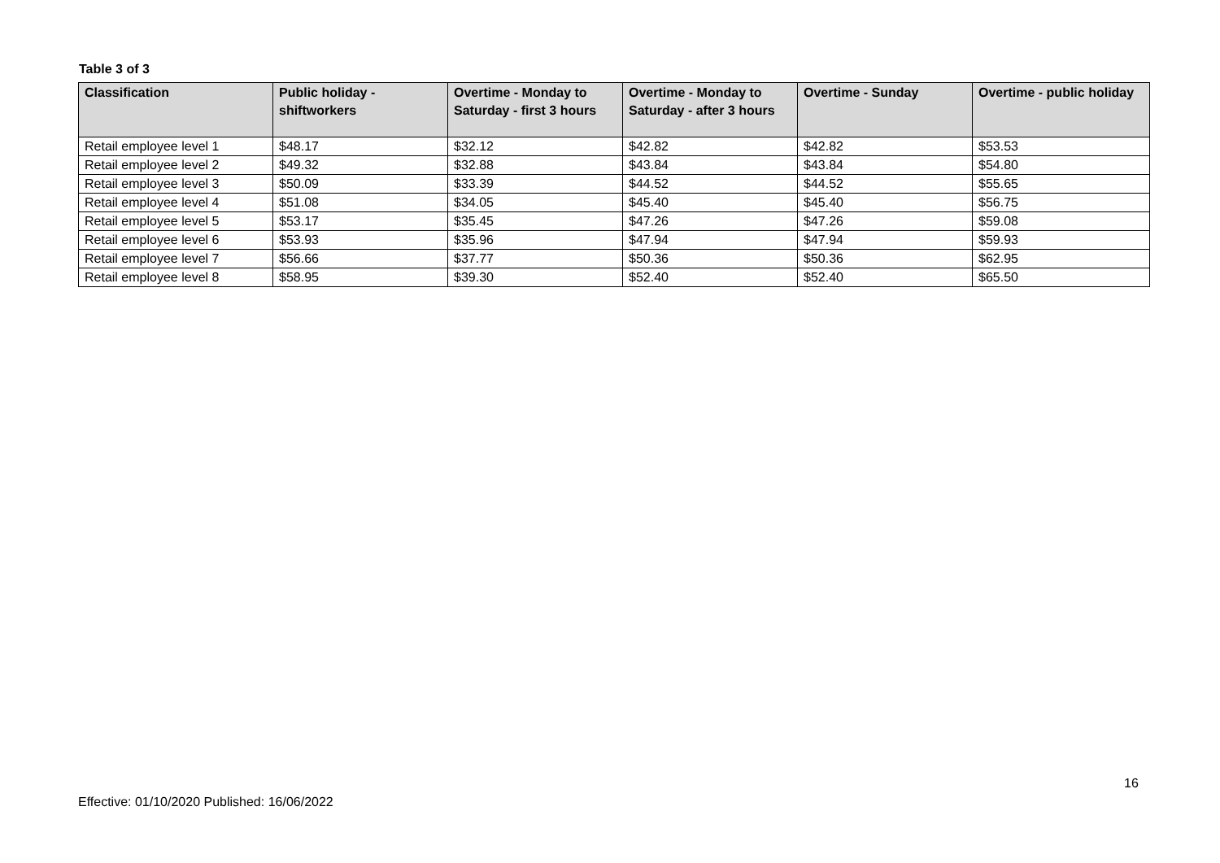Table 3 of 3
| Classification | Public holiday - shiftworkers | Overtime - Monday to Saturday - first 3 hours | Overtime - Monday to Saturday - after 3 hours | Overtime - Sunday | Overtime - public holiday |
| --- | --- | --- | --- | --- | --- |
| Retail employee level 1 | $48.17 | $32.12 | $42.82 | $42.82 | $53.53 |
| Retail employee level 2 | $49.32 | $32.88 | $43.84 | $43.84 | $54.80 |
| Retail employee level 3 | $50.09 | $33.39 | $44.52 | $44.52 | $55.65 |
| Retail employee level 4 | $51.08 | $34.05 | $45.40 | $45.40 | $56.75 |
| Retail employee level 5 | $53.17 | $35.45 | $47.26 | $47.26 | $59.08 |
| Retail employee level 6 | $53.93 | $35.96 | $47.94 | $47.94 | $59.93 |
| Retail employee level 7 | $56.66 | $37.77 | $50.36 | $50.36 | $62.95 |
| Retail employee level 8 | $58.95 | $39.30 | $52.40 | $52.40 | $65.50 |
16
Effective: 01/10/2020 Published: 16/06/2022